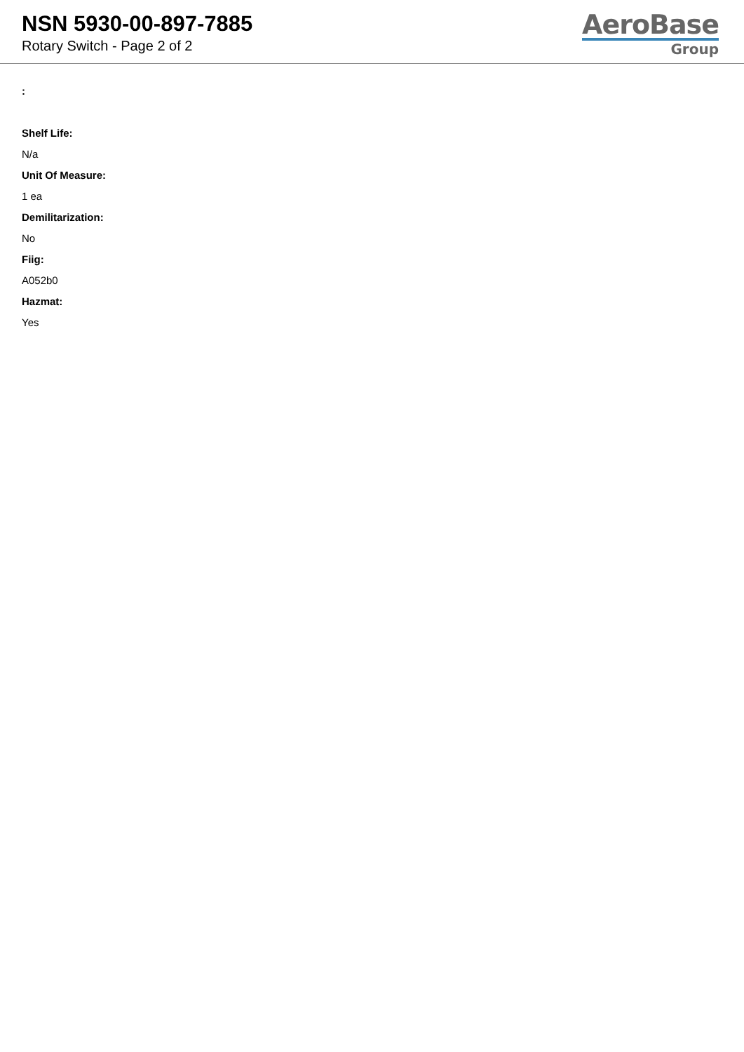NSN 5930-00-897-7885
Rotary Switch - Page 2 of 2
AeroBase
Group
:
Shelf Life:
N/a
Unit Of Measure:
1 ea
Demilitarization:
No
Fiig:
A052b0
Hazmat:
Yes